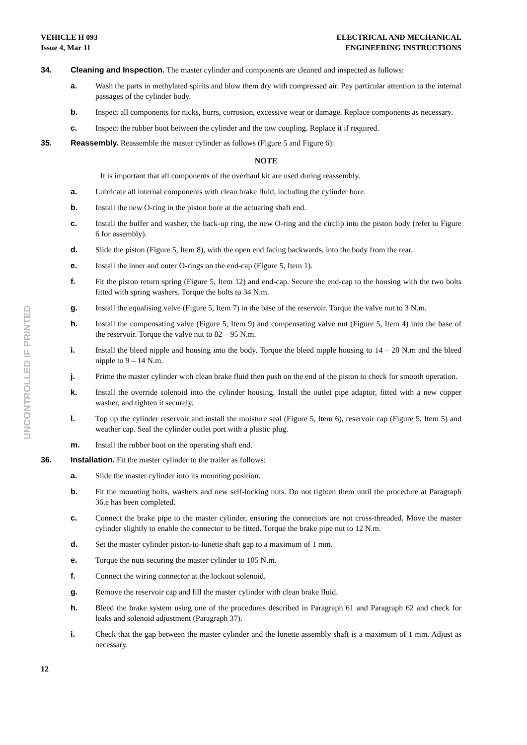UNCONTROLLED IF PRINTED
VEHICLE H 093
Issue 4, Mar 11
ELECTRICAL AND MECHANICAL
ENGINEERING INSTRUCTIONS
34. Cleaning and Inspection. The master cylinder and components are cleaned and inspected as follows:
a. Wash the parts in methylated spirits and blow them dry with compressed air. Pay particular attention to the internal passages of the cylinder body.
b. Inspect all components for nicks, burrs, corrosion, excessive wear or damage. Replace components as necessary.
c. Inspect the rubber boot between the cylinder and the tow coupling. Replace it if required.
35. Reassembly. Reassemble the master cylinder as follows (Figure 5 and Figure 6):
NOTE
It is important that all components of the overhaul kit are used during reassembly.
a. Lubricate all internal components with clean brake fluid, including the cylinder bore.
b. Install the new O-ring in the piston bore at the actuating shaft end.
c. Install the buffer and washer, the back-up ring, the new O-ring and the circlip into the piston body (refer to Figure 6 for assembly).
d. Slide the piston (Figure 5, Item 8), with the open end facing backwards, into the body from the rear.
e. Install the inner and outer O-rings on the end-cap (Figure 5, Item 1).
f. Fit the piston return spring (Figure 5, Item 12) and end-cap. Secure the end-cap to the housing with the two bolts fitted with spring washers. Torque the bolts to 34 N.m.
g. Install the equalising valve (Figure 5, Item 7) in the base of the reservoir. Torque the valve nut to 3 N.m.
h. Install the compensating valve (Figure 5, Item 9) and compensating valve nut (Figure 5, Item 4) into the base of the reservoir. Torque the valve nut to 82 – 95 N.m.
i. Install the bleed nipple and housing into the body. Torque the bleed nipple housing to 14 – 20 N.m and the bleed nipple to 9 – 14 N.m.
j. Prime the master cylinder with clean brake fluid then push on the end of the piston to check for smooth operation.
k. Install the override solenoid into the cylinder housing. Install the outlet pipe adaptor, fitted with a new copper washer, and tighten it securely.
l. Top up the cylinder reservoir and install the moisture seal (Figure 5, Item 6), reservoir cap (Figure 5, Item 5) and weather cap. Seal the cylinder outlet port with a plastic plug.
m. Install the rubber boot on the operating shaft end.
36. Installation. Fit the master cylinder to the trailer as follows:
a. Slide the master cylinder into its mounting position.
b. Fit the mounting bolts, washers and new self-locking nuts. Do not tighten them until the procedure at Paragraph 36.e has been completed.
c. Connect the brake pipe to the master cylinder, ensuring the connectors are not cross-threaded. Move the master cylinder slightly to enable the connector to be fitted. Torque the brake pipe nut to 12 N.m.
d. Set the master cylinder piston-to-lunette shaft gap to a maximum of 1 mm.
e. Torque the nuts securing the master cylinder to 105 N.m.
f. Connect the wiring connector at the lockout solenoid.
g. Remove the reservoir cap and fill the master cylinder with clean brake fluid.
h. Bleed the brake system using one of the procedures described in Paragraph 61 and Paragraph 62 and check for leaks and solenoid adjustment (Paragraph 37).
i. Check that the gap between the master cylinder and the lunette assembly shaft is a maximum of 1 mm. Adjust as necessary.
12